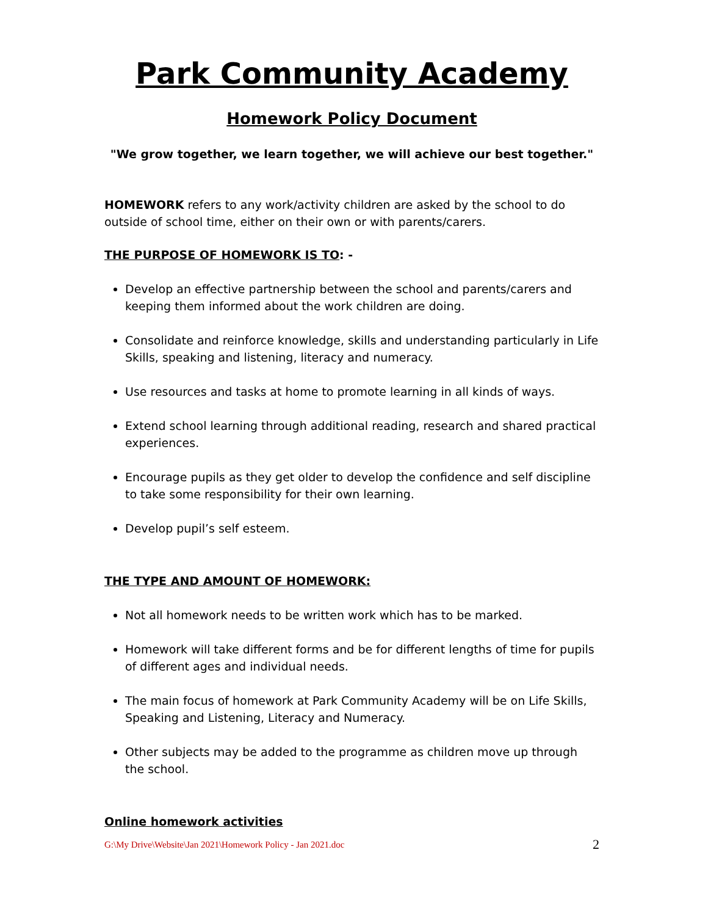Park Community Academy
Homework Policy Document
"We grow together, we learn together, we will achieve our best together."
HOMEWORK refers to any work/activity children are asked by the school to do outside of school time, either on their own or with parents/carers.
THE PURPOSE OF HOMEWORK IS TO: -
Develop an effective partnership between the school and parents/carers and keeping them informed about the work children are doing.
Consolidate and reinforce knowledge, skills and understanding particularly in Life Skills, speaking and listening, literacy and numeracy.
Use resources and tasks at home to promote learning in all kinds of ways.
Extend school learning through additional reading, research and shared practical experiences.
Encourage pupils as they get older to develop the confidence and self discipline to take some responsibility for their own learning.
Develop pupil’s self esteem.
THE TYPE AND AMOUNT OF HOMEWORK:
Not all homework needs to be written work which has to be marked.
Homework will take different forms and be for different lengths of time for pupils of different ages and individual needs.
The main focus of homework at Park Community Academy will be on Life Skills, Speaking and Listening, Literacy and Numeracy.
Other subjects may be added to the programme as children move up through the school.
Online homework activities
G:\My Drive\Website\Jan 2021\Homework Policy - Jan 2021.doc 2